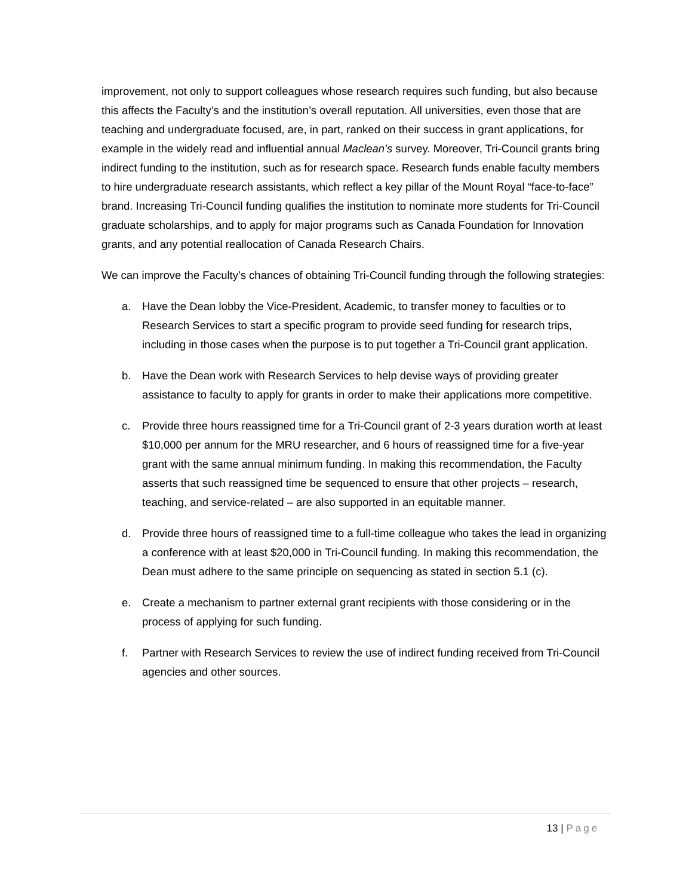improvement, not only to support colleagues whose research requires such funding, but also because this affects the Faculty’s and the institution’s overall reputation. All universities, even those that are teaching and undergraduate focused, are, in part, ranked on their success in grant applications, for example in the widely read and influential annual Maclean’s survey. Moreover, Tri-Council grants bring indirect funding to the institution, such as for research space. Research funds enable faculty members to hire undergraduate research assistants, which reflect a key pillar of the Mount Royal “face-to-face” brand. Increasing Tri-Council funding qualifies the institution to nominate more students for Tri-Council graduate scholarships, and to apply for major programs such as Canada Foundation for Innovation grants, and any potential reallocation of Canada Research Chairs.
We can improve the Faculty’s chances of obtaining Tri-Council funding through the following strategies:
a. Have the Dean lobby the Vice-President, Academic, to transfer money to faculties or to Research Services to start a specific program to provide seed funding for research trips, including in those cases when the purpose is to put together a Tri-Council grant application.
b. Have the Dean work with Research Services to help devise ways of providing greater assistance to faculty to apply for grants in order to make their applications more competitive.
c. Provide three hours reassigned time for a Tri-Council grant of 2-3 years duration worth at least $10,000 per annum for the MRU researcher, and 6 hours of reassigned time for a five-year grant with the same annual minimum funding. In making this recommendation, the Faculty asserts that such reassigned time be sequenced to ensure that other projects – research, teaching, and service-related – are also supported in an equitable manner.
d. Provide three hours of reassigned time to a full-time colleague who takes the lead in organizing a conference with at least $20,000 in Tri-Council funding. In making this recommendation, the Dean must adhere to the same principle on sequencing as stated in section 5.1 (c).
e. Create a mechanism to partner external grant recipients with those considering or in the process of applying for such funding.
f. Partner with Research Services to review the use of indirect funding received from Tri-Council agencies and other sources.
13 | Page